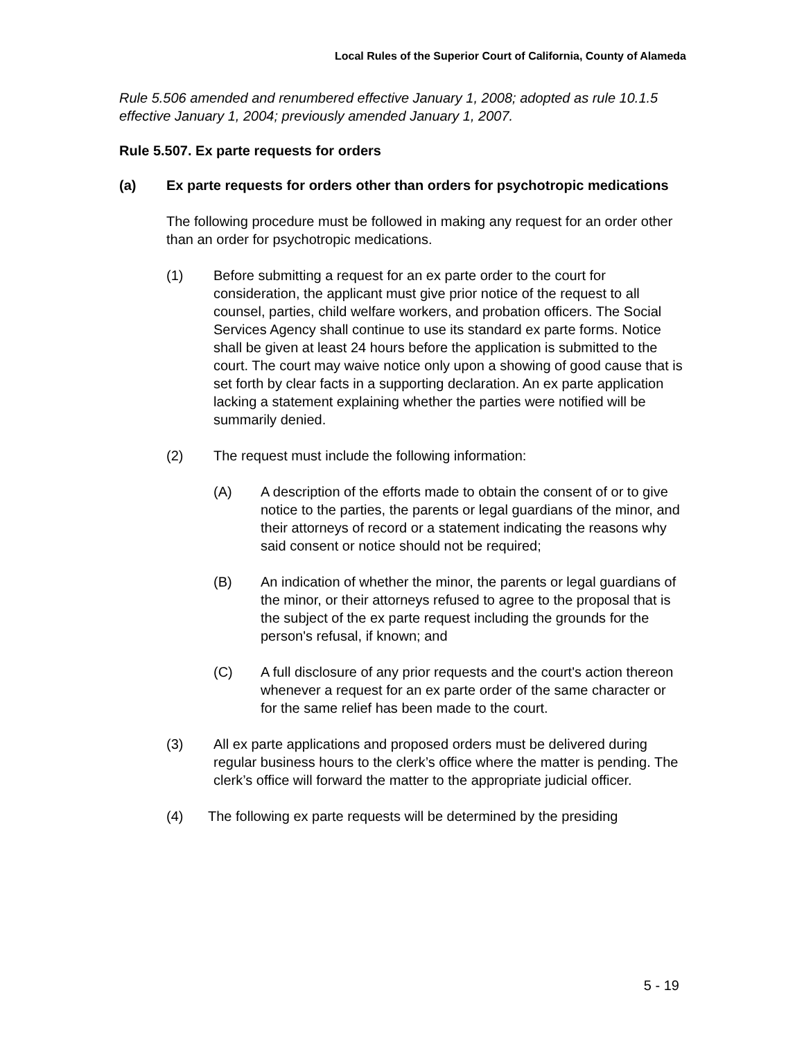Local Rules of the Superior Court of California, County of Alameda
Rule 5.506 amended and renumbered effective January 1, 2008; adopted as rule 10.1.5 effective January 1, 2004; previously amended January 1, 2007.
Rule 5.507. Ex parte requests for orders
(a) Ex parte requests for orders other than orders for psychotropic medications
The following procedure must be followed in making any request for an order other than an order for psychotropic medications.
(1) Before submitting a request for an ex parte order to the court for consideration, the applicant must give prior notice of the request to all counsel, parties, child welfare workers, and probation officers. The Social Services Agency shall continue to use its standard ex parte forms. Notice shall be given at least 24 hours before the application is submitted to the court. The court may waive notice only upon a showing of good cause that is set forth by clear facts in a supporting declaration. An ex parte application lacking a statement explaining whether the parties were notified will be summarily denied.
(2) The request must include the following information:
(A) A description of the efforts made to obtain the consent of or to give notice to the parties, the parents or legal guardians of the minor, and their attorneys of record or a statement indicating the reasons why said consent or notice should not be required;
(B) An indication of whether the minor, the parents or legal guardians of the minor, or their attorneys refused to agree to the proposal that is the subject of the ex parte request including the grounds for the person's refusal, if known; and
(C) A full disclosure of any prior requests and the court's action thereon whenever a request for an ex parte order of the same character or for the same relief has been made to the court.
(3) All ex parte applications and proposed orders must be delivered during regular business hours to the clerk’s office where the matter is pending. The clerk’s office will forward the matter to the appropriate judicial officer.
(4) The following ex parte requests will be determined by the presiding
5 - 19